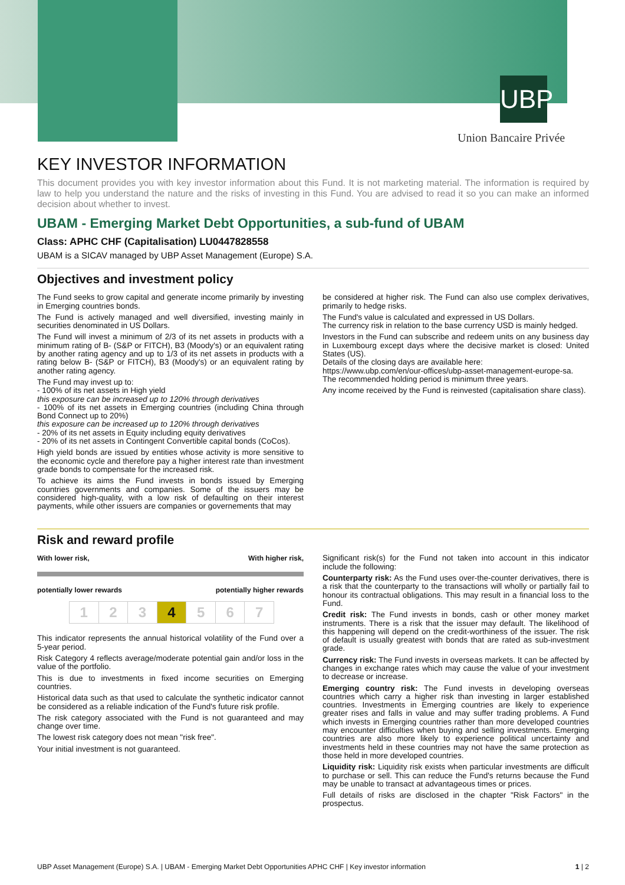UBP
Union Bancaire Privée
KEY INVESTOR INFORMATION
This document provides you with key investor information about this Fund. It is not marketing material. The information is required by law to help you understand the nature and the risks of investing in this Fund. You are advised to read it so you can make an informed decision about whether to invest.
UBAM - Emerging Market Debt Opportunities, a sub-fund of UBAM
Class: APHC CHF (Capitalisation) LU0447828558
UBAM is a SICAV managed by UBP Asset Management (Europe) S.A.
Objectives and investment policy
The Fund seeks to grow capital and generate income primarily by investing in Emerging countries bonds.
The Fund is actively managed and well diversified, investing mainly in securities denominated in US Dollars.
The Fund will invest a minimum of 2/3 of its net assets in products with a minimum rating of B- (S&P or FITCH), B3 (Moody's) or an equivalent rating by another rating agency and up to 1/3 of its net assets in products with a rating below B- (S&P or FITCH), B3 (Moody's) or an equivalent rating by another rating agency.
The Fund may invest up to:
- 100% of its net assets in High yield
this exposure can be increased up to 120% through derivatives
- 100% of its net assets in Emerging countries (including China through Bond Connect up to 20%)
this exposure can be increased up to 120% through derivatives
- 20% of its net assets in Equity including equity derivatives
- 20% of its net assets in Contingent Convertible capital bonds (CoCos).
High yield bonds are issued by entities whose activity is more sensitive to the economic cycle and therefore pay a higher interest rate than investment grade bonds to compensate for the increased risk.
To achieve its aims the Fund invests in bonds issued by Emerging countries governments and companies. Some of the issuers may be considered high-quality, with a low risk of defaulting on their interest payments, while other issuers are companies or governements that may
be considered at higher risk. The Fund can also use complex derivatives, primarily to hedge risks.
The Fund's value is calculated and expressed in US Dollars.
The currency risk in relation to the base currency USD is mainly hedged.
Investors in the Fund can subscribe and redeem units on any business day in Luxembourg except days where the decisive market is closed: United States (US).
Details of the closing days are available here:
https://www.ubp.com/en/our-offices/ubp-asset-management-europe-sa.
The recommended holding period is minimum three years.
Any income received by the Fund is reinvested (capitalisation share class).
Risk and reward profile
With lower risk, With higher risk,
potentially lower rewards potentially higher rewards
1 2 3 4 5 6 7
This indicator represents the annual historical volatility of the Fund over a 5-year period.
Risk Category 4 reflects average/moderate potential gain and/or loss in the value of the portfolio.
This is due to investments in fixed income securities on Emerging countries.
Historical data such as that used to calculate the synthetic indicator cannot be considered as a reliable indication of the Fund's future risk profile.
The risk category associated with the Fund is not guaranteed and may change over time.
The lowest risk category does not mean "risk free".
Your initial investment is not guaranteed.
Significant risk(s) for the Fund not taken into account in this indicator include the following:
Counterparty risk: As the Fund uses over-the-counter derivatives, there is a risk that the counterparty to the transactions will wholly or partially fail to honour its contractual obligations. This may result in a financial loss to the Fund.
Credit risk: The Fund invests in bonds, cash or other money market instruments. There is a risk that the issuer may default. The likelihood of this happening will depend on the credit-worthiness of the issuer. The risk of default is usually greatest with bonds that are rated as sub-investment grade.
Currency risk: The Fund invests in overseas markets. It can be affected by changes in exchange rates which may cause the value of your investment to decrease or increase.
Emerging country risk: The Fund invests in developing overseas countries which carry a higher risk than investing in larger established countries. Investments in Emerging countries are likely to experience greater rises and falls in value and may suffer trading problems. A Fund which invests in Emerging countries rather than more developed countries may encounter difficulties when buying and selling investments. Emerging countries are also more likely to experience political uncertainty and investments held in these countries may not have the same protection as those held in more developed countries.
Liquidity risk: Liquidity risk exists when particular investments are difficult to purchase or sell. This can reduce the Fund's returns because the Fund may be unable to transact at advantageous times or prices.
Full details of risks are disclosed in the chapter "Risk Factors" in the prospectus.
UBP Asset Management (Europe) S.A. | UBAM - Emerging Market Debt Opportunities APHC CHF | Key investor information 1 | 2